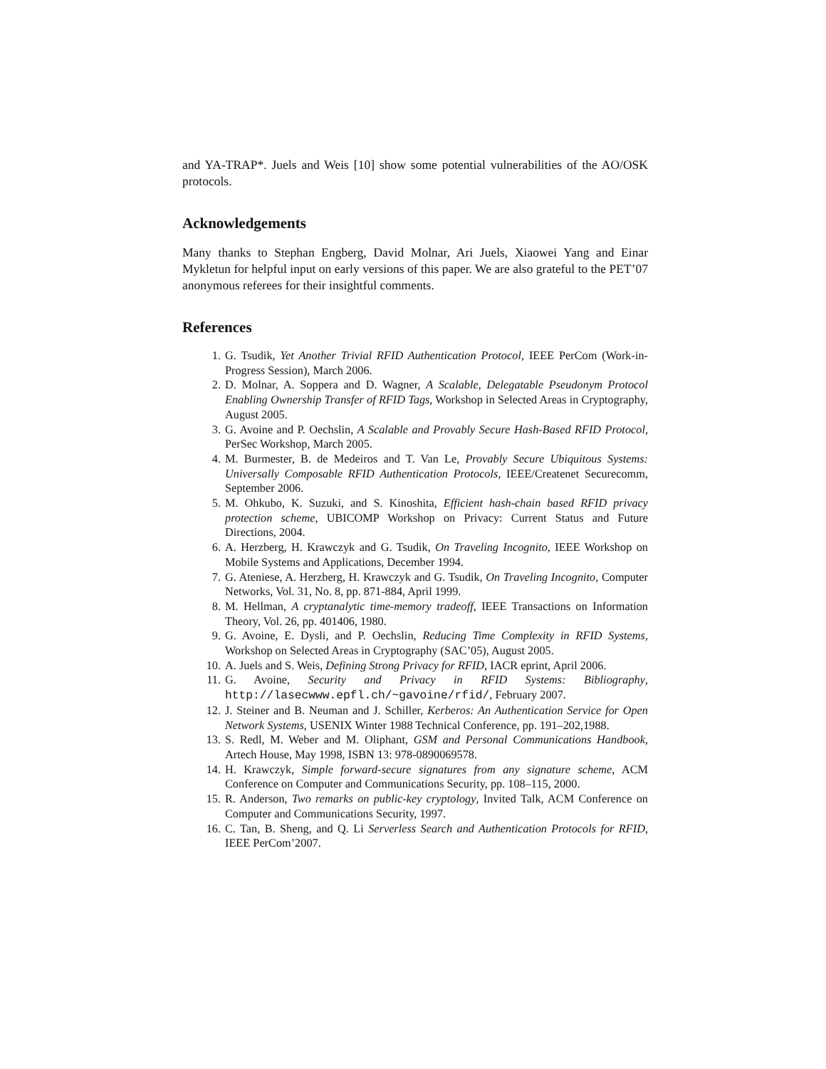and YA-TRAP*. Juels and Weis [10] show some potential vulnerabilities of the AO/OSK protocols.
Acknowledgements
Many thanks to Stephan Engberg, David Molnar, Ari Juels, Xiaowei Yang and Einar Mykletun for helpful input on early versions of this paper. We are also grateful to the PET’07 anonymous referees for their insightful comments.
References
1. G. Tsudik, Yet Another Trivial RFID Authentication Protocol, IEEE PerCom (Work-in-Progress Session), March 2006.
2. D. Molnar, A. Soppera and D. Wagner, A Scalable, Delegatable Pseudonym Protocol Enabling Ownership Transfer of RFID Tags, Workshop in Selected Areas in Cryptography, August 2005.
3. G. Avoine and P. Oechslin, A Scalable and Provably Secure Hash-Based RFID Protocol, PerSec Workshop, March 2005.
4. M. Burmester, B. de Medeiros and T. Van Le, Provably Secure Ubiquitous Systems: Universally Composable RFID Authentication Protocols, IEEE/Createnet Securecomm, September 2006.
5. M. Ohkubo, K. Suzuki, and S. Kinoshita, Efficient hash-chain based RFID privacy protection scheme, UBICOMP Workshop on Privacy: Current Status and Future Directions, 2004.
6. A. Herzberg, H. Krawczyk and G. Tsudik, On Traveling Incognito, IEEE Workshop on Mobile Systems and Applications, December 1994.
7. G. Ateniese, A. Herzberg, H. Krawczyk and G. Tsudik, On Traveling Incognito, Computer Networks, Vol. 31, No. 8, pp. 871-884, April 1999.
8. M. Hellman, A cryptanalytic time-memory tradeoff, IEEE Transactions on Information Theory, Vol. 26, pp. 401406, 1980.
9. G. Avoine, E. Dysli, and P. Oechslin, Reducing Time Complexity in RFID Systems, Workshop on Selected Areas in Cryptography (SAC’05), August 2005.
10. A. Juels and S. Weis, Defining Strong Privacy for RFID, IACR eprint, April 2006.
11. G. Avoine, Security and Privacy in RFID Systems: Bibliography, http://lasecwww.epfl.ch/~gavoine/rfid/, February 2007.
12. J. Steiner and B. Neuman and J. Schiller, Kerberos: An Authentication Service for Open Network Systems, USENIX Winter 1988 Technical Conference, pp. 191–202,1988.
13. S. Redl, M. Weber and M. Oliphant, GSM and Personal Communications Handbook, Artech House, May 1998, ISBN 13: 978-0890069578.
14. H. Krawczyk, Simple forward-secure signatures from any signature scheme, ACM Conference on Computer and Communications Security, pp. 108–115, 2000.
15. R. Anderson, Two remarks on public-key cryptology, Invited Talk, ACM Conference on Computer and Communications Security, 1997.
16. C. Tan, B. Sheng, and Q. Li Serverless Search and Authentication Protocols for RFID, IEEE PerCom’2007.